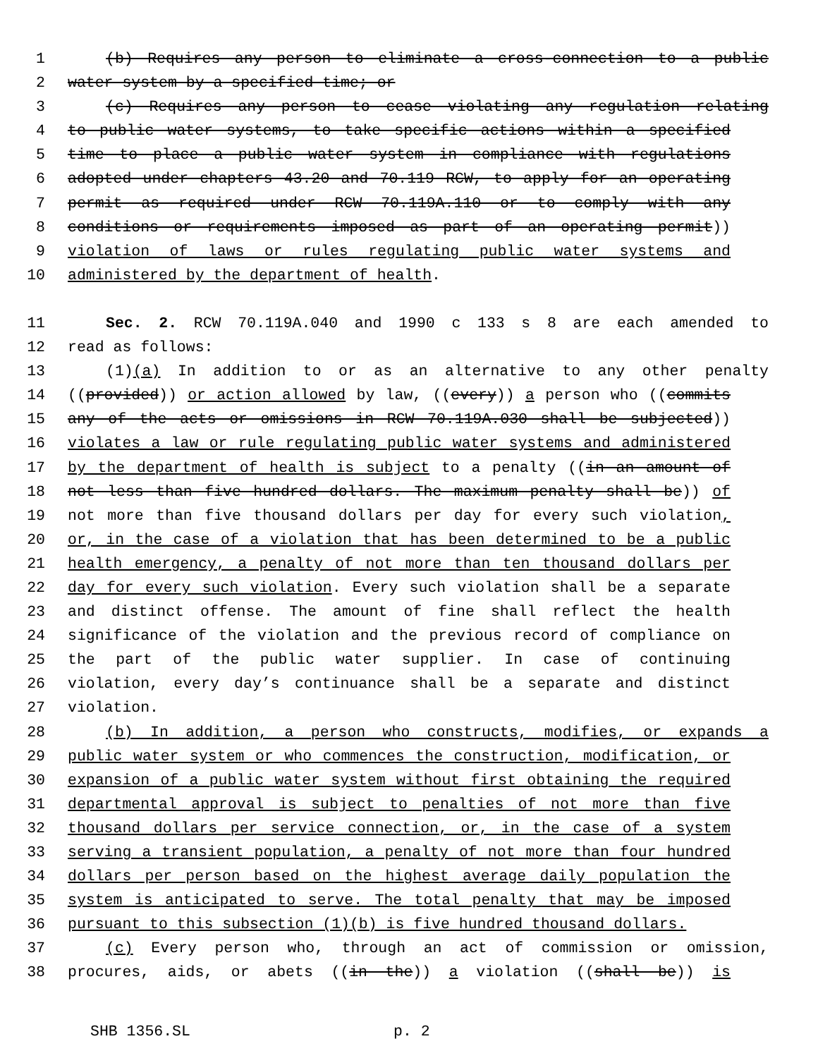1 (b) Requires any person to eliminate a cross-connection to a public
2 water system by a specified time; or
3 (c) Requires any person to cease violating any regulation relating
4 to public water systems, to take specific actions within a specified
5 time to place a public water system in compliance with regulations
6 adopted under chapters 43.20 and 70.119 RCW, to apply for an operating
7 permit as required under RCW 70.119A.110 or to comply with any
8 conditions or requirements imposed as part of an operating permit))
9 violation of laws or rules regulating public water systems and
10 administered by the department of health.
11 Sec. 2. RCW 70.119A.040 and 1990 c 133 s 8 are each amended to
12 read as follows:
13 (1)(a) In addition to or as an alternative to any other penalty
14 ((provided)) or action allowed by law, ((every)) a person who ((commits
15 any of the acts or omissions in RCW 70.119A.030 shall be subjected))
16 violates a law or rule regulating public water systems and administered
17 by the department of health is subject to a penalty ((in an amount of
18 not less than five hundred dollars. The maximum penalty shall be)) of
19 not more than five thousand dollars per day for every such violation,
20 or, in the case of a violation that has been determined to be a public
21 health emergency, a penalty of not more than ten thousand dollars per
22 day for every such violation. Every such violation shall be a separate
23 and distinct offense. The amount of fine shall reflect the health
24 significance of the violation and the previous record of compliance on
25 the part of the public water supplier. In case of continuing
26 violation, every day’s continuance shall be a separate and distinct
27 violation.
28 (b) In addition, a person who constructs, modifies, or expands a
29 public water system or who commences the construction, modification, or
30 expansion of a public water system without first obtaining the required
31 departmental approval is subject to penalties of not more than five
32 thousand dollars per service connection, or, in the case of a system
33 serving a transient population, a penalty of not more than four hundred
34 dollars per person based on the highest average daily population the
35 system is anticipated to serve. The total penalty that may be imposed
36 pursuant to this subsection (1)(b) is five hundred thousand dollars.
37 (c) Every person who, through an act of commission or omission,
38 procures, aids, or abets ((in the)) a violation ((shall be)) is
SHB 1356.SL p. 2